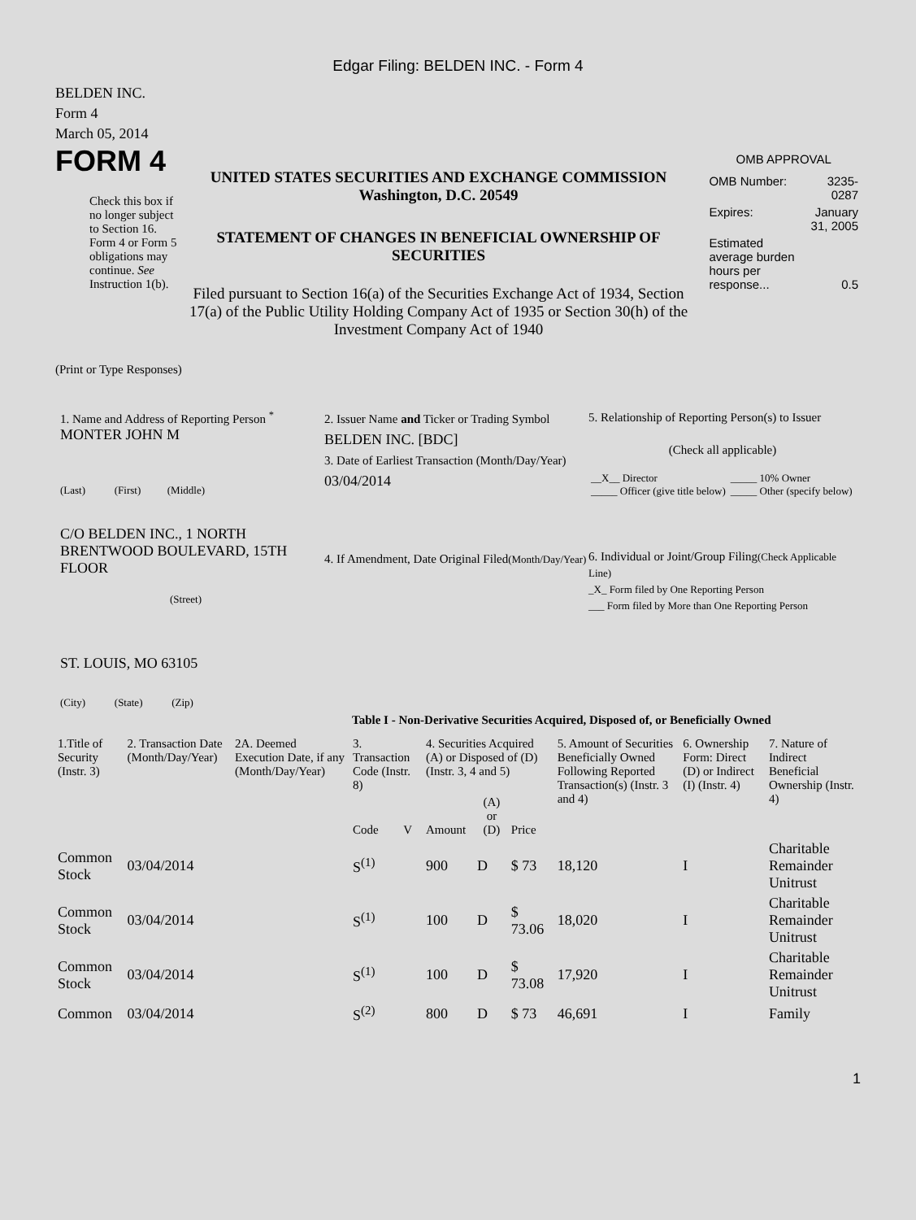Edgar Filing: BELDEN INC. - Form 4
BELDEN INC.
Form 4
March 05, 2014
FORM 4
Check this box if no longer subject to Section 16. Form 4 or Form 5 obligations may continue. See Instruction 1(b).
UNITED STATES SECURITIES AND EXCHANGE COMMISSION
Washington, D.C. 20549
STATEMENT OF CHANGES IN BENEFICIAL OWNERSHIP OF SECURITIES
Filed pursuant to Section 16(a) of the Securities Exchange Act of 1934, Section 17(a) of the Public Utility Holding Company Act of 1935 or Section 30(h) of the Investment Company Act of 1940
OMB APPROVAL
| OMB Number: | 3235-0287 |
| Expires: | January 31, 2005 |
| Estimated average burden hours per response... | 0.5 |
(Print or Type Responses)
1. Name and Address of Reporting Person <sup>*</sup>
MONTER JOHN M
(Last) (First) (Middle)
C/O BELDEN INC., 1 NORTH BRENTWOOD BOULEVARD, 15TH FLOOR
(Street)
ST. LOUIS, MO 63105
(City) (State) (Zip)
2. Issuer Name and Ticker or Trading Symbol
BELDEN INC. [BDC]
3. Date of Earliest Transaction (Month/Day/Year)
03/04/2014
4. If Amendment, Date Original Filed(Month/Day/Year)
5. Relationship of Reporting Person(s) to Issuer
(Check all applicable)
| __X__ Director _____ Officer (give title below) | _____ 10% Owner _____ Other (specify below) |
6. Individual or Joint/Group Filing(Check Applicable Line)
_X_ Form filed by One Reporting Person
___ Form filed by More than One Reporting Person
Table I - Non-Derivative Securities Acquired, Disposed of, or Beneficially Owned
| 1.Title of Security (Instr. 3) | 2. Transaction Date (Month/Day/Year) | 2A. Deemed Execution Date, if any (Month/Day/Year) | 3. Transaction Code (Instr. 8) | | 4. Securities Acquired (A) or Disposed of (D) (Instr. 3, 4 and 5) | | | 5. Amount of Securities Beneficially Owned Following Reported Transaction(s) (Instr. 3 and 4) | 6. Ownership Form: Direct (D) or Indirect (I) (Instr. 4) | 7. Nature of Indirect Beneficial Ownership (Instr. 4) |
| --- | --- | --- | --- | --- | --- | --- | --- | --- | --- | --- |
| | | | Code | V | Amount | (A) or (D) | Price | | | |
| Common Stock | 03/04/2014 | | S<sup>(1)</sup> | | 900 | D | $ 73 | 18,120 | I | Charitable Remainder Unitrust |
| Common Stock | 03/04/2014 | | S<sup>(1)</sup> | | 100 | D | $ 73.06 | 18,020 | I | Charitable Remainder Unitrust |
| Common Stock | 03/04/2014 | | S<sup>(1)</sup> | | 100 | D | $ 73.08 | 17,920 | I | Charitable Remainder Unitrust |
| Common | 03/04/2014 | | S<sup>(2)</sup> | | 800 | D | $ 73 | 46,691 | I | Family |
1